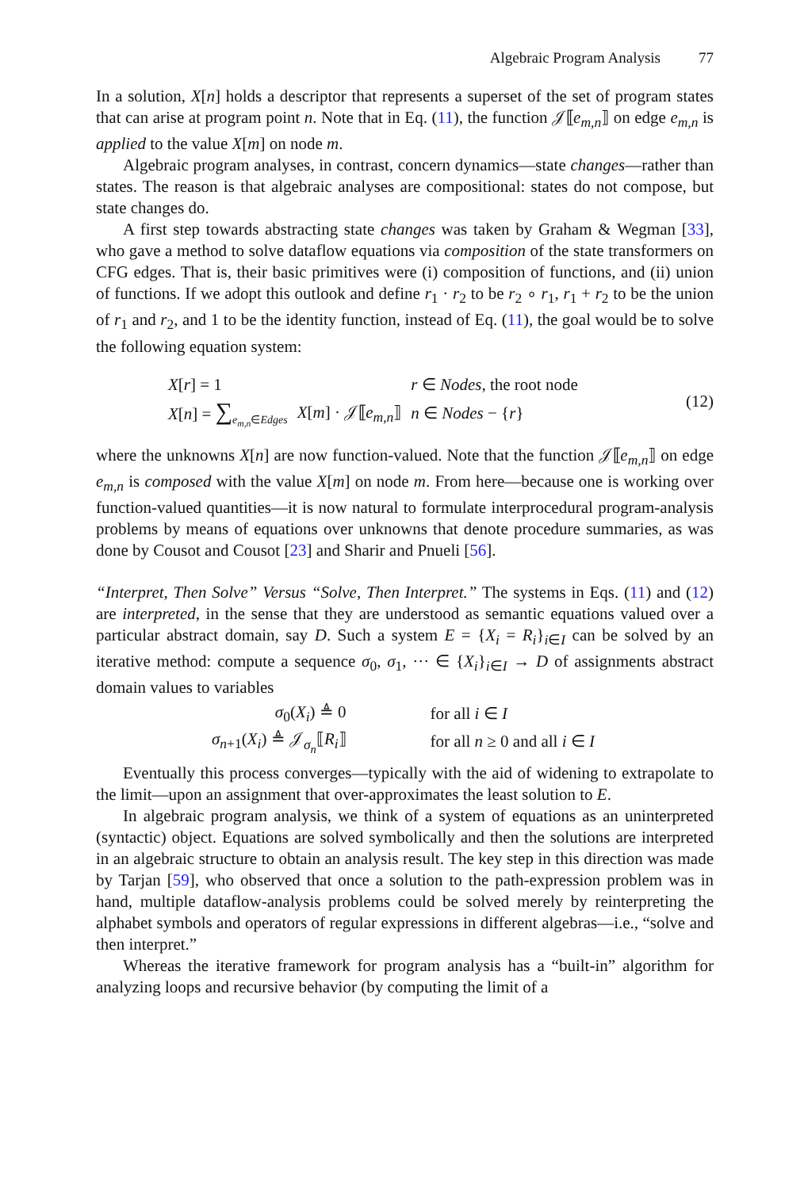Algebraic Program Analysis 77
In a solution, X[n] holds a descriptor that represents a superset of the set of program states that can arise at program point n. Note that in Eq. (11), the function 𝒥⟦e<sub>m,n</sub>⟧ on edge e<sub>m,n</sub> is applied to the value X[m] on node m.
Algebraic program analyses, in contrast, concern dynamics—state changes—rather than states. The reason is that algebraic analyses are compositional: states do not compose, but state changes do.
A first step towards abstracting state changes was taken by Graham & Wegman [33], who gave a method to solve dataflow equations via composition of the state transformers on CFG edges. That is, their basic primitives were (i) composition of functions, and (ii) union of functions. If we adopt this outlook and define r<sub>1</sub> · r<sub>2</sub> to be r<sub>2</sub> ∘ r<sub>1</sub>, r<sub>1</sub> + r<sub>2</sub> to be the union of r<sub>1</sub> and r<sub>2</sub>, and 1 to be the identity function, instead of Eq. (11), the goal would be to solve the following equation system:
| X [ r ] = 1 | | r ∈ Nodes , the root node |
| X [ n ] = ∑<sub>e<sub>m,n</sub>∈Edges</sub> | X [ m ] · 𝒥⟦ e<sub>m,n</sub> ⟧ | n ∈ Nodes − { r } |
(12)
where the unknowns X[n] are now function-valued. Note that the function 𝒥⟦e<sub>m,n</sub>⟧ on edge e<sub>m,n</sub> is composed with the value X[m] on node m. From here—because one is working over function-valued quantities—it is now natural to formulate interprocedural program-analysis problems by means of equations over unknowns that denote procedure summaries, as was done by Cousot and Cousot [23] and Sharir and Pnueli [56].
“Interpret, Then Solve” Versus “Solve, Then Interpret.” The systems in Eqs. (11) and (12) are interpreted, in the sense that they are understood as semantic equations valued over a particular abstract domain, say D. Such a system E = {X<sub>i</sub> = R<sub>i</sub>}<sub>i∈I</sub> can be solved by an iterative method: compute a sequence σ<sub>0</sub>, σ<sub>1</sub>, ··· ∈ {X<sub>i</sub>}<sub>i∈I</sub> → D of assignments abstract domain values to variables
| σ<sub>0</sub>( X<sub>i</sub> ) ≜ 0 | for all i ∈ I |
| σ<sub>n+1</sub>( X<sub>i</sub> ) ≜ 𝒥<sub>σ<sub>n</sub></sub>⟦ R<sub>i</sub> ⟧ | for all n ≥ 0 and all i ∈ I |
Eventually this process converges—typically with the aid of widening to extrapolate to the limit—upon an assignment that over-approximates the least solution to E.
In algebraic program analysis, we think of a system of equations as an uninterpreted (syntactic) object. Equations are solved symbolically and then the solutions are interpreted in an algebraic structure to obtain an analysis result. The key step in this direction was made by Tarjan [59], who observed that once a solution to the path-expression problem was in hand, multiple dataflow-analysis problems could be solved merely by reinterpreting the alphabet symbols and operators of regular expressions in different algebras—i.e., “solve and then interpret.”
Whereas the iterative framework for program analysis has a “built-in” algorithm for analyzing loops and recursive behavior (by computing the limit of a